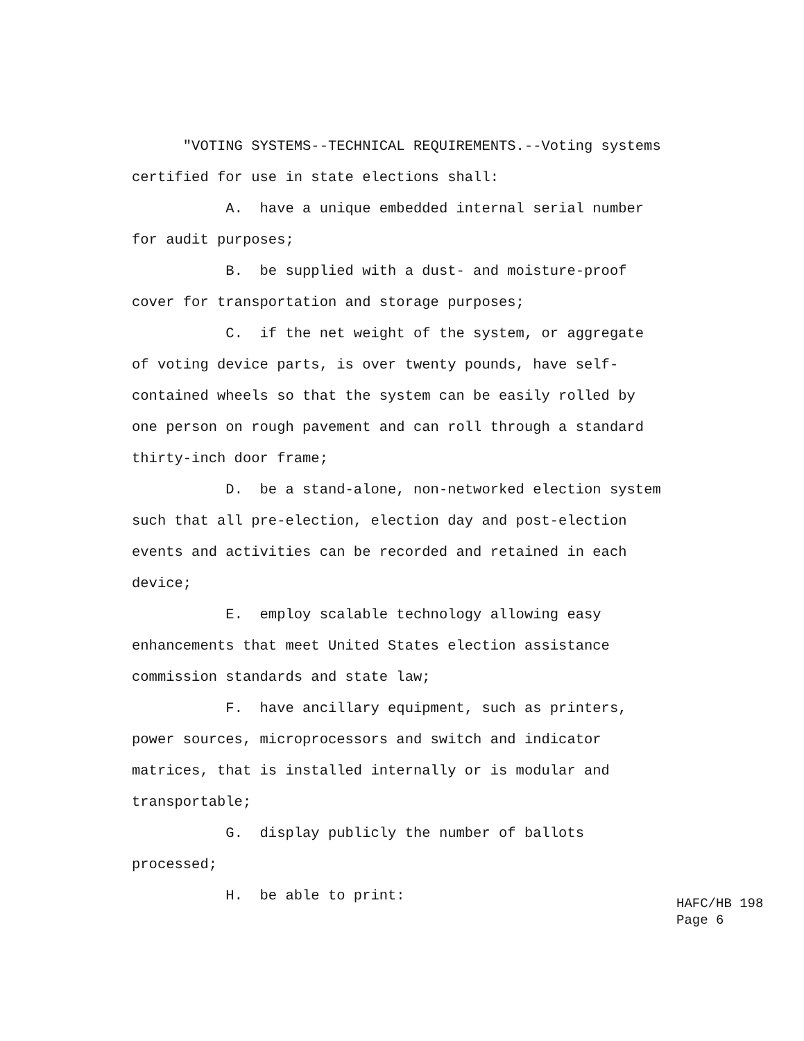"VOTING SYSTEMS--TECHNICAL REQUIREMENTS.--Voting systems certified for use in state elections shall:
A. have a unique embedded internal serial number for audit purposes;
B. be supplied with a dust- and moisture-proof cover for transportation and storage purposes;
C. if the net weight of the system, or aggregate of voting device parts, is over twenty pounds, have self- contained wheels so that the system can be easily rolled by one person on rough pavement and can roll through a standard thirty-inch door frame;
D. be a stand-alone, non-networked election system such that all pre-election, election day and post-election events and activities can be recorded and retained in each device;
E. employ scalable technology allowing easy enhancements that meet United States election assistance commission standards and state law;
F. have ancillary equipment, such as printers, power sources, microprocessors and switch and indicator matrices, that is installed internally or is modular and transportable;
G. display publicly the number of ballots processed;
H. be able to print:
HAFC/HB 198
Page 6